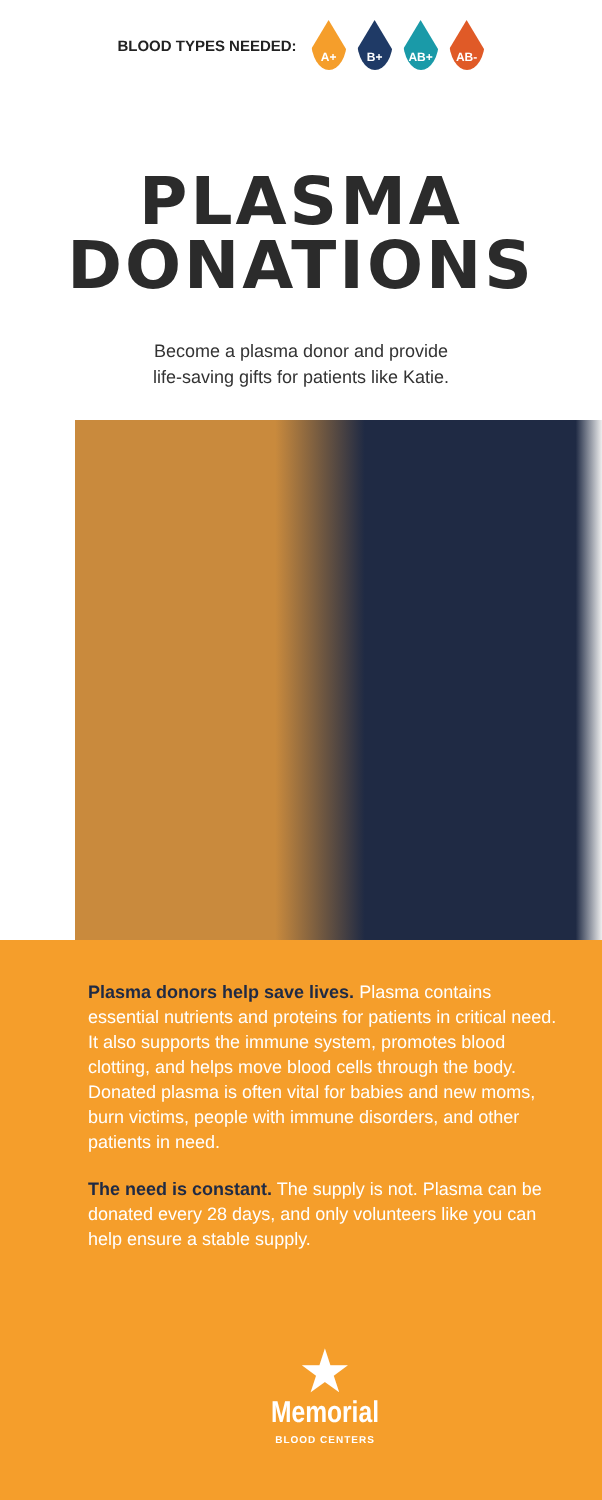BLOOD TYPES NEEDED:
A+ B+ AB+ AB-
PLASMA
DONATIONS
Become a plasma donor and provide
life-saving gifts for patients like Katie.
Plasma donors help save lives. Plasma contains essential nutrients and proteins for patients in critical need. It also supports the immune system, promotes blood clotting, and helps move blood cells through the body. Donated plasma is often vital for babies and new moms, burn victims, people with immune disorders, and other patients in need.
The need is constant. The supply is not. Plasma can be donated every 28 days, and only volunteers like you can help ensure a stable supply.
★
Memorial
BLOOD CENTERS